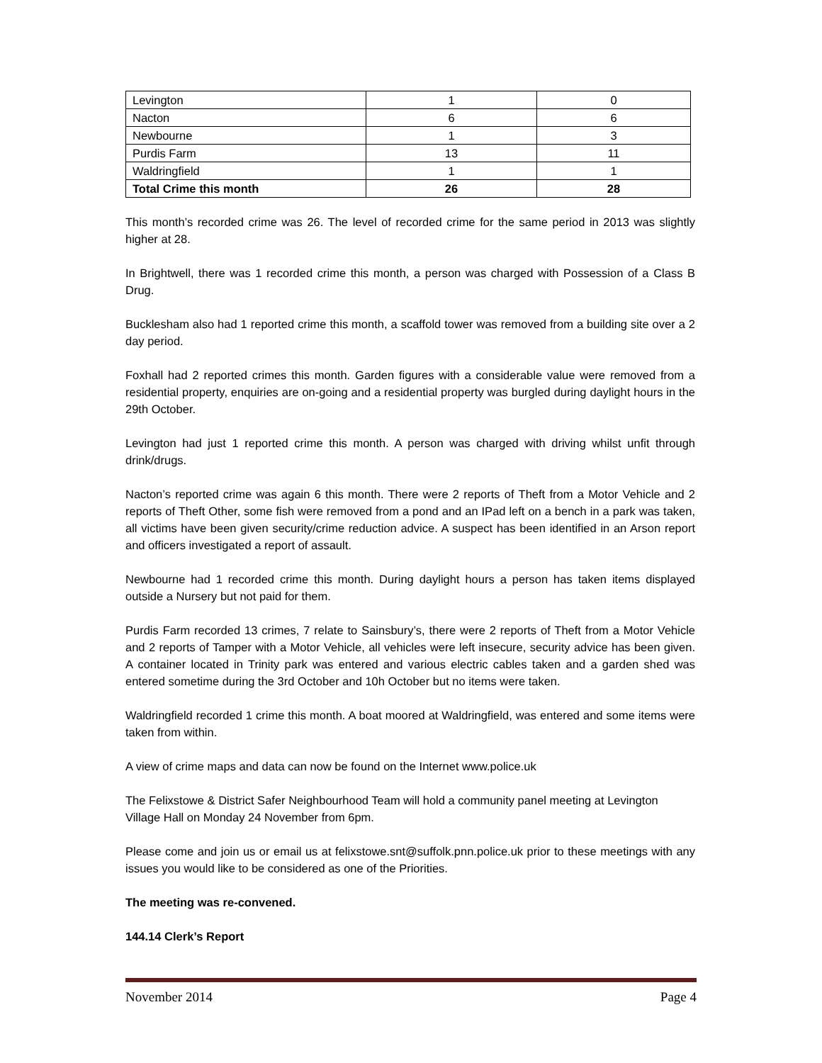| Levington | 1 | 0 |
| Nacton | 6 | 6 |
| Newbourne | 1 | 3 |
| Purdis Farm | 13 | 11 |
| Waldringfield | 1 | 1 |
| Total Crime this month | 26 | 28 |
This month’s recorded crime was 26. The level of recorded crime for the same period in 2013 was slightly higher at 28.
In Brightwell, there was 1 recorded crime this month, a person was charged with Possession of a Class B Drug.
Bucklesham also had 1 reported crime this month, a scaffold tower was removed from a building site over a 2 day period.
Foxhall had 2 reported crimes this month. Garden figures with a considerable value were removed from a residential property, enquiries are on-going and a residential property was burgled during daylight hours in the 29th October.
Levington had just 1 reported crime this month. A person was charged with driving whilst unfit through drink/drugs.
Nacton’s reported crime was again 6 this month. There were 2 reports of Theft from a Motor Vehicle and 2 reports of Theft Other, some fish were removed from a pond and an IPad left on a bench in a park was taken, all victims have been given security/crime reduction advice. A suspect has been identified in an Arson report and officers investigated a report of assault.
Newbourne had 1 recorded crime this month. During daylight hours a person has taken items displayed outside a Nursery but not paid for them.
Purdis Farm recorded 13 crimes, 7 relate to Sainsbury’s, there were 2 reports of Theft from a Motor Vehicle and 2 reports of Tamper with a Motor Vehicle, all vehicles were left insecure, security advice has been given. A container located in Trinity park was entered and various electric cables taken and a garden shed was entered sometime during the 3rd October and 10h October but no items were taken.
Waldringfield recorded 1 crime this month. A boat moored at Waldringfield, was entered and some items were taken from within.
A view of crime maps and data can now be found on the Internet www.police.uk
The Felixstowe & District Safer Neighbourhood Team will hold a community panel meeting at Levington Village Hall on Monday 24 November from 6pm.
Please come and join us or email us at felixstowe.snt@suffolk.pnn.police.uk prior to these meetings with any issues you would like to be considered as one of the Priorities.
The meeting was re-convened.
144.14 Clerk’s Report
November 2014 Page 4